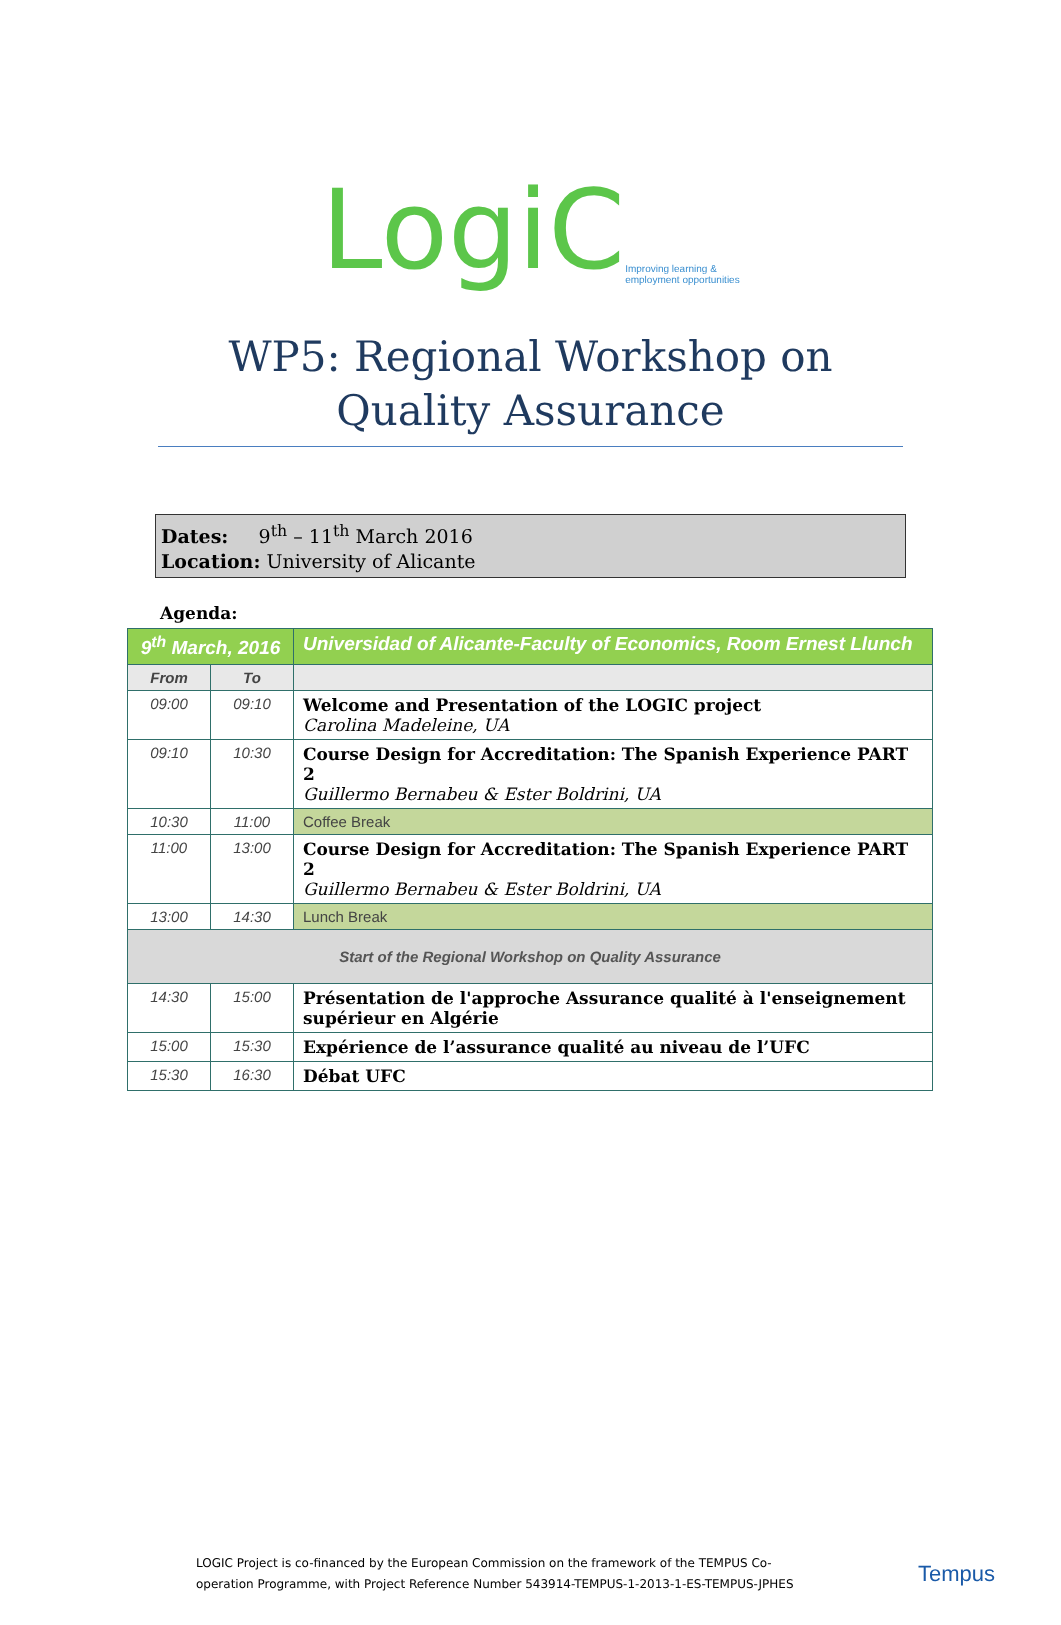LogiC Improving learning &
employment opportunities
WP5: Regional Workshop on Quality Assurance
Dates: 9<sup>th</sup> – 11<sup>th</sup> March 2016
Location: University of Alicante
Agenda:
| 9<sup>th</sup> March, 2016 | | Universidad of Alicante-Faculty of Economics, Room Ernest Llunch |
| From | To | |
| 09:00 | 09:10 | Welcome and Presentation of the LOGIC project Carolina Madeleine, UA |
| 09:10 | 10:30 | Course Design for Accreditation: The Spanish Experience PART 2 Guillermo Bernabeu & Ester Boldrini, UA |
| 10:30 | 11:00 | Coffee Break |
| 11:00 | 13:00 | Course Design for Accreditation: The Spanish Experience PART 2 Guillermo Bernabeu & Ester Boldrini, UA |
| 13:00 | 14:30 | Lunch Break |
| Start of the Regional Workshop on Quality Assurance | | |
| 14:30 | 15:00 | Présentation de l'approche Assurance qualité à l'enseignement supérieur en Algérie |
| 15:00 | 15:30 | Expérience de l’assurance qualité au niveau de l’UFC |
| 15:30 | 16:30 | Débat UFC |
LOGIC Project is co-financed by the European Commission on the framework of the TEMPUS Co-operation Programme, with Project Reference Number 543914-TEMPUS-1-2013-1-ES-TEMPUS-JPHES
Tempus